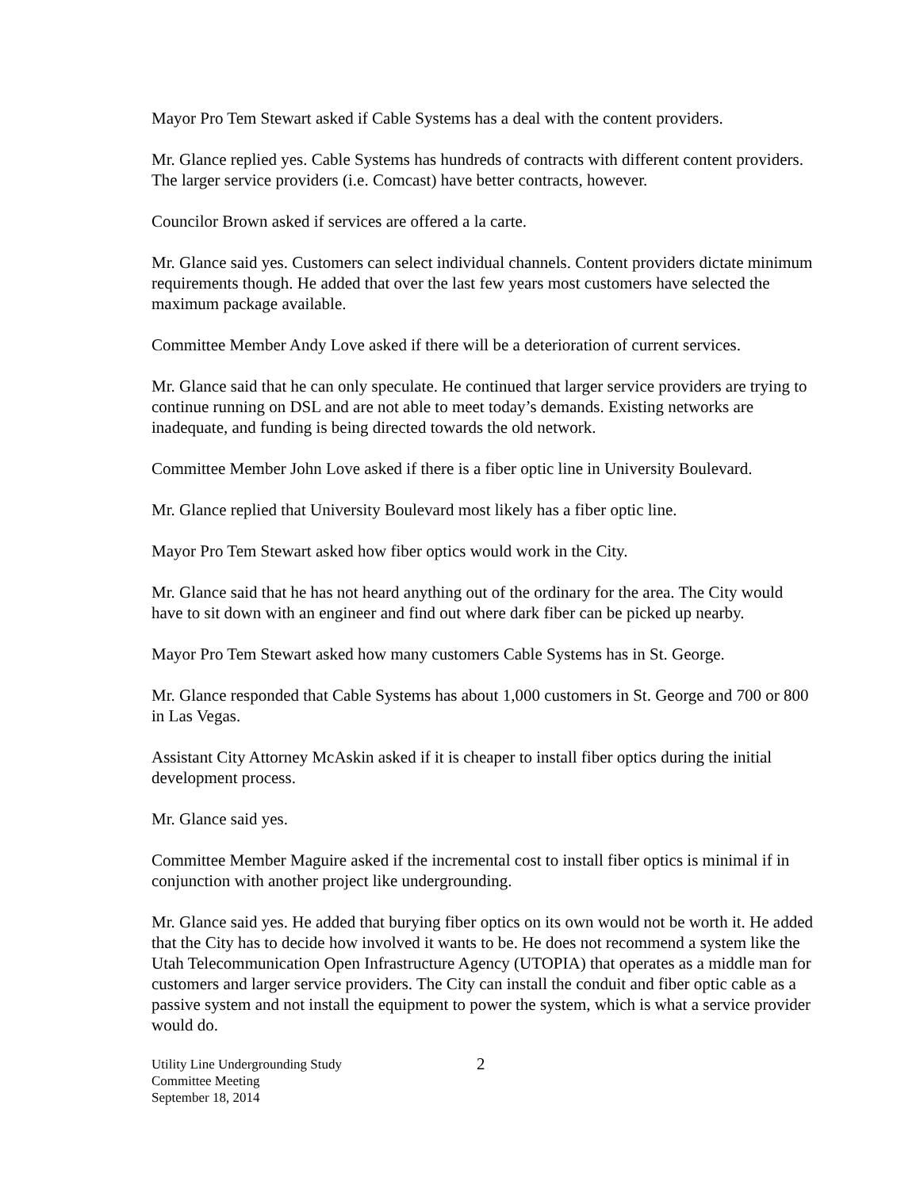Mayor Pro Tem Stewart asked if Cable Systems has a deal with the content providers.
Mr. Glance replied yes. Cable Systems has hundreds of contracts with different content providers. The larger service providers (i.e. Comcast) have better contracts, however.
Councilor Brown asked if services are offered a la carte.
Mr. Glance said yes. Customers can select individual channels. Content providers dictate minimum requirements though. He added that over the last few years most customers have selected the maximum package available.
Committee Member Andy Love asked if there will be a deterioration of current services.
Mr. Glance said that he can only speculate. He continued that larger service providers are trying to continue running on DSL and are not able to meet today’s demands. Existing networks are inadequate, and funding is being directed towards the old network.
Committee Member John Love asked if there is a fiber optic line in University Boulevard.
Mr. Glance replied that University Boulevard most likely has a fiber optic line.
Mayor Pro Tem Stewart asked how fiber optics would work in the City.
Mr. Glance said that he has not heard anything out of the ordinary for the area. The City would have to sit down with an engineer and find out where dark fiber can be picked up nearby.
Mayor Pro Tem Stewart asked how many customers Cable Systems has in St. George.
Mr. Glance responded that Cable Systems has about 1,000 customers in St. George and 700 or 800 in Las Vegas.
Assistant City Attorney McAskin asked if it is cheaper to install fiber optics during the initial development process.
Mr. Glance said yes.
Committee Member Maguire asked if the incremental cost to install fiber optics is minimal if in conjunction with another project like undergrounding.
Mr. Glance said yes. He added that burying fiber optics on its own would not be worth it. He added that the City has to decide how involved it wants to be. He does not recommend a system like the Utah Telecommunication Open Infrastructure Agency (UTOPIA) that operates as a middle man for customers and larger service providers. The City can install the conduit and fiber optic cable as a passive system and not install the equipment to power the system, which is what a service provider would do.
Utility Line Undergrounding Study
Committee Meeting
September 18, 2014
2